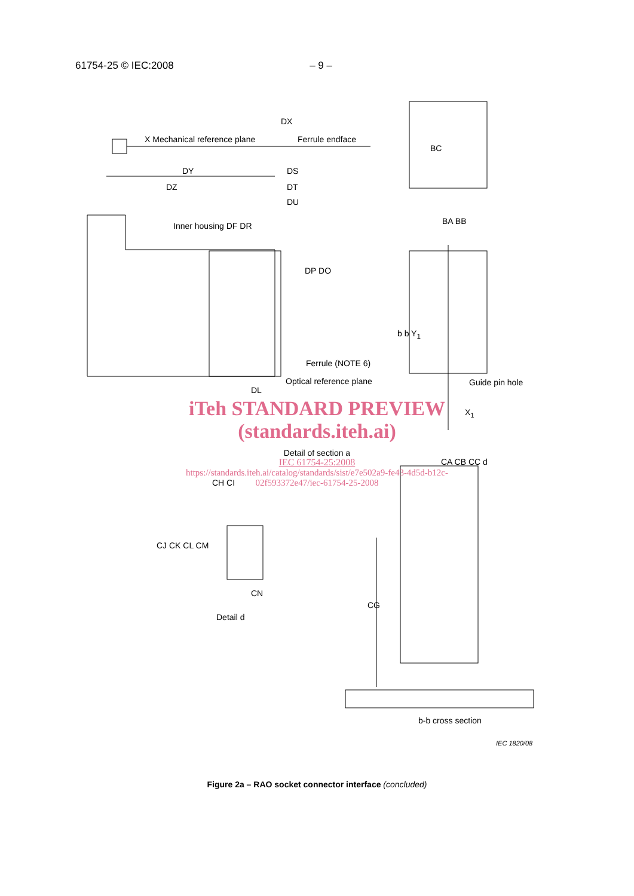61754-25 © IEC:2008 – 9 –
DX
X Mechanical reference plane Ferrule endface
DY DS
DZ DT
DU
Inner housing DF DR
DP DO
Ferrule (NOTE 6)
Optical reference plane
DL
BC
BA BB
b b Y<sub>1</sub>
Guide pin hole
iTeh STANDARD PREVIEW
(standards.iteh.ai)
X<sub>1</sub>
Detail of section a
IEC 61754-25:2008
https://standards.iteh.ai/catalog/standards/sist/e7e502a9-fe43-4d5d-b12c-
02f593372e47/iec-61754-25-2008
CA CB CC d
CH CI
CJ CK CL CM
CN
Detail d
CG
b-b cross section
IEC 1820/08
Figure 2a – RAO socket connector interface (concluded)